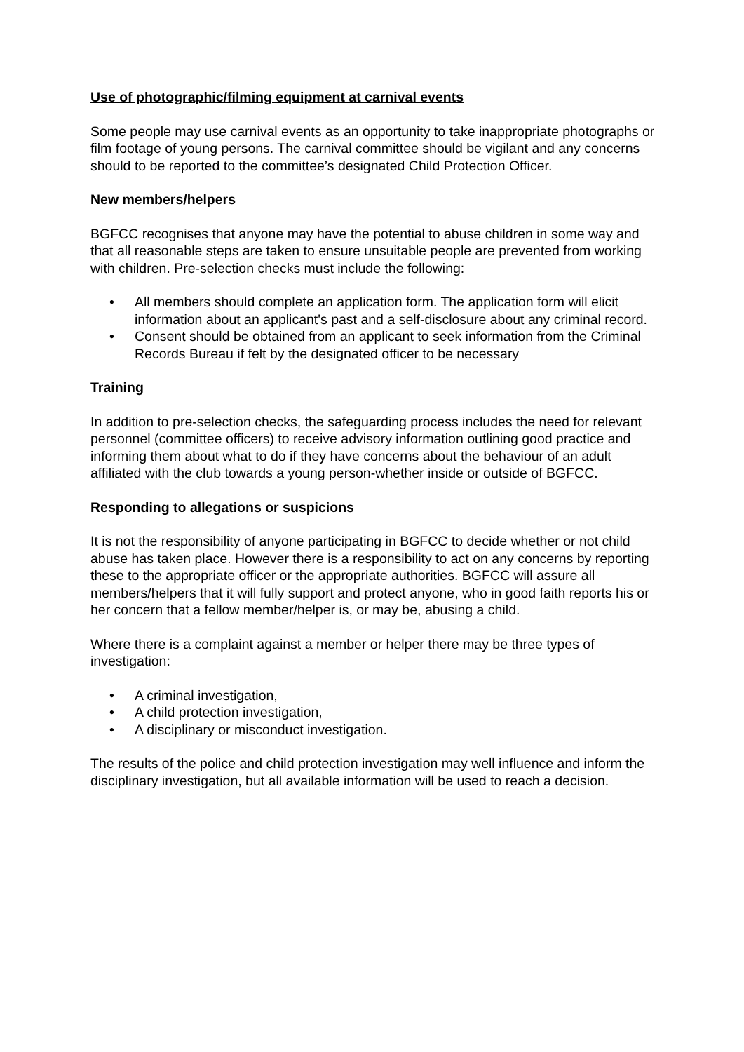Use of photographic/filming equipment at carnival events
Some people may use carnival events as an opportunity to take inappropriate photographs or film footage of young persons. The carnival committee should be vigilant and any concerns should to be reported to the committee’s designated Child Protection Officer.
New members/helpers
BGFCC recognises that anyone may have the potential to abuse children in some way and that all reasonable steps are taken to ensure unsuitable people are prevented from working with children. Pre-selection checks must include the following:
• All members should complete an application form. The application form will elicit information about an applicant's past and a self-disclosure about any criminal record.
• Consent should be obtained from an applicant to seek information from the Criminal Records Bureau if felt by the designated officer to be necessary
Training
In addition to pre-selection checks, the safeguarding process includes the need for relevant personnel (committee officers) to receive advisory information outlining good practice and informing them about what to do if they have concerns about the behaviour of an adult affiliated with the club towards a young person-whether inside or outside of BGFCC.
Responding to allegations or suspicions
It is not the responsibility of anyone participating in BGFCC to decide whether or not child abuse has taken place. However there is a responsibility to act on any concerns by reporting these to the appropriate officer or the appropriate authorities. BGFCC will assure all members/helpers that it will fully support and protect anyone, who in good faith reports his or her concern that a fellow member/helper is, or may be, abusing a child.
Where there is a complaint against a member or helper there may be three types of investigation:
• A criminal investigation,
• A child protection investigation,
• A disciplinary or misconduct investigation.
The results of the police and child protection investigation may well influence and inform the disciplinary investigation, but all available information will be used to reach a decision.